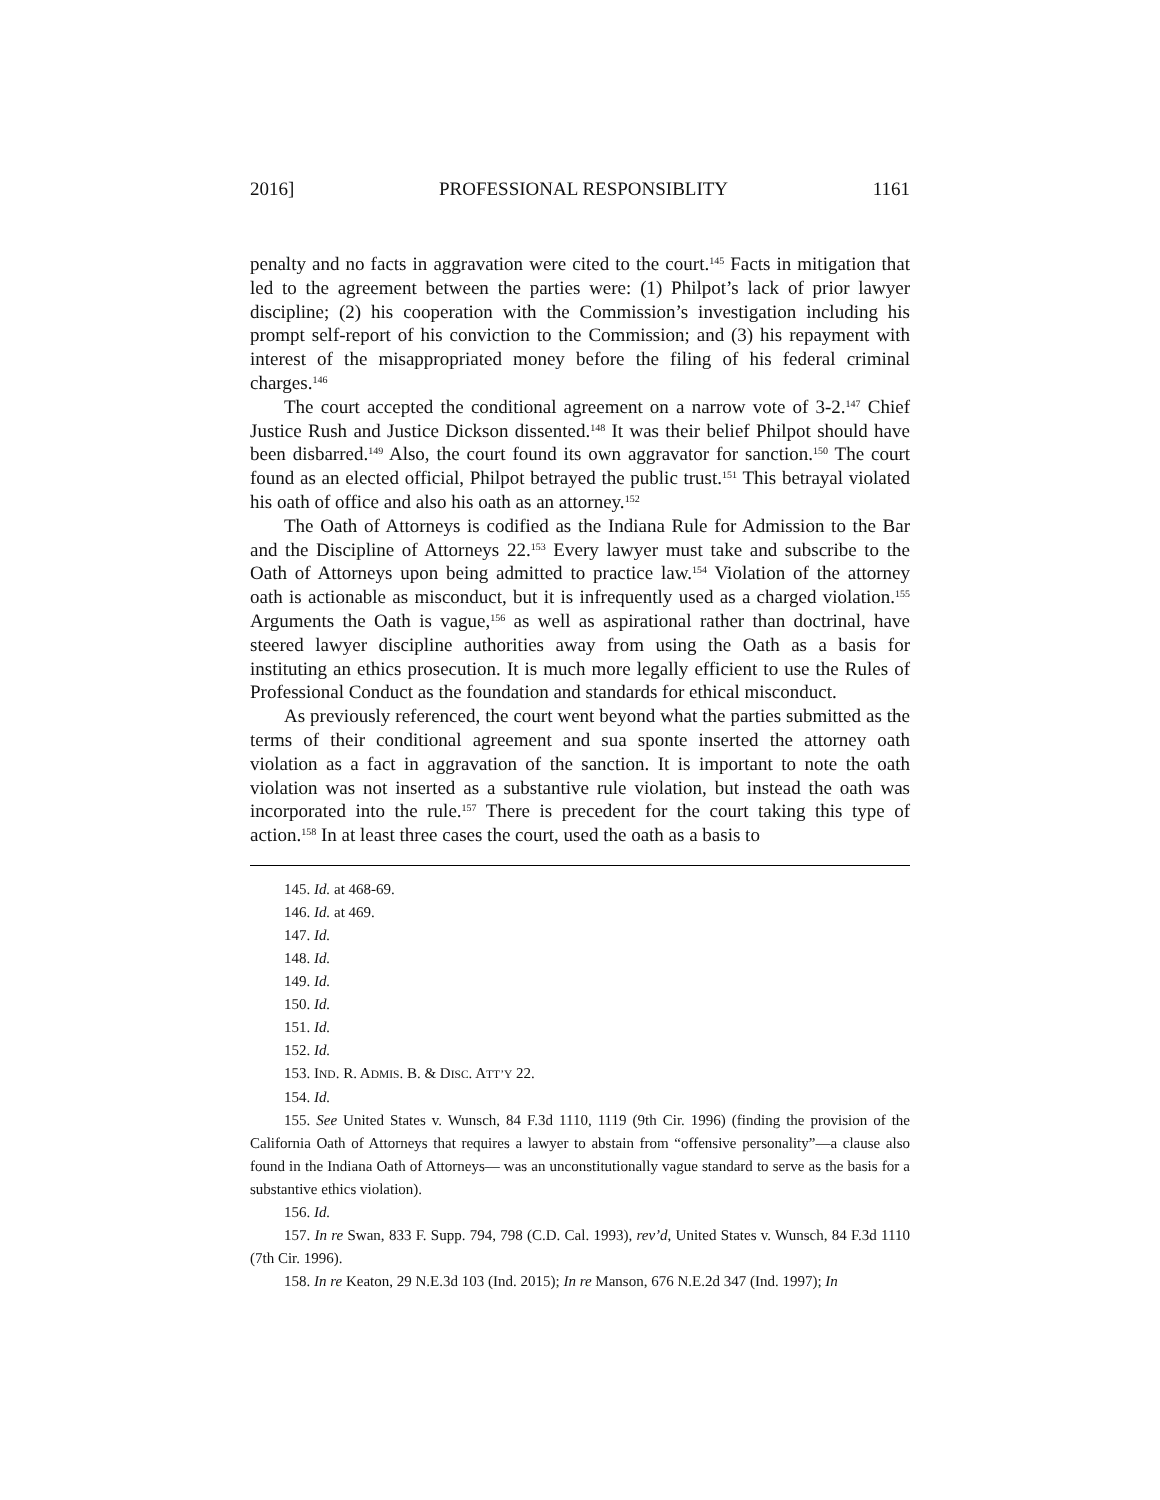2016] PROFESSIONAL RESPONSIBLITY 1161
penalty and no facts in aggravation were cited to the court.<sup>145</sup> Facts in mitigation that led to the agreement between the parties were: (1) Philpot’s lack of prior lawyer discipline; (2) his cooperation with the Commission’s investigation including his prompt self-report of his conviction to the Commission; and (3) his repayment with interest of the misappropriated money before the filing of his federal criminal charges.<sup>146</sup>
The court accepted the conditional agreement on a narrow vote of 3-2.<sup>147</sup> Chief Justice Rush and Justice Dickson dissented.<sup>148</sup> It was their belief Philpot should have been disbarred.<sup>149</sup> Also, the court found its own aggravator for sanction.<sup>150</sup> The court found as an elected official, Philpot betrayed the public trust.<sup>151</sup> This betrayal violated his oath of office and also his oath as an attorney.<sup>152</sup>
The Oath of Attorneys is codified as the Indiana Rule for Admission to the Bar and the Discipline of Attorneys 22.<sup>153</sup> Every lawyer must take and subscribe to the Oath of Attorneys upon being admitted to practice law.<sup>154</sup> Violation of the attorney oath is actionable as misconduct, but it is infrequently used as a charged violation.<sup>155</sup> Arguments the Oath is vague,<sup>156</sup> as well as aspirational rather than doctrinal, have steered lawyer discipline authorities away from using the Oath as a basis for instituting an ethics prosecution. It is much more legally efficient to use the Rules of Professional Conduct as the foundation and standards for ethical misconduct.
As previously referenced, the court went beyond what the parties submitted as the terms of their conditional agreement and sua sponte inserted the attorney oath violation as a fact in aggravation of the sanction. It is important to note the oath violation was not inserted as a substantive rule violation, but instead the oath was incorporated into the rule.<sup>157</sup> There is precedent for the court taking this type of action.<sup>158</sup> In at least three cases the court, used the oath as a basis to
145. Id. at 468-69.
146. Id. at 469.
147. Id.
148. Id.
149. Id.
150. Id.
151. Id.
152. Id.
153. IND. R. ADMIS. B. & DISC. ATT’Y 22.
154. Id.
155. See United States v. Wunsch, 84 F.3d 1110, 1119 (9th Cir. 1996) (finding the provision of the California Oath of Attorneys that requires a lawyer to abstain from “offensive personality”—a clause also found in the Indiana Oath of Attorneys— was an unconstitutionally vague standard to serve as the basis for a substantive ethics violation).
156. Id.
157. In re Swan, 833 F. Supp. 794, 798 (C.D. Cal. 1993), rev’d, United States v. Wunsch, 84 F.3d 1110 (7th Cir. 1996).
158. In re Keaton, 29 N.E.3d 103 (Ind. 2015); In re Manson, 676 N.E.2d 347 (Ind. 1997); In